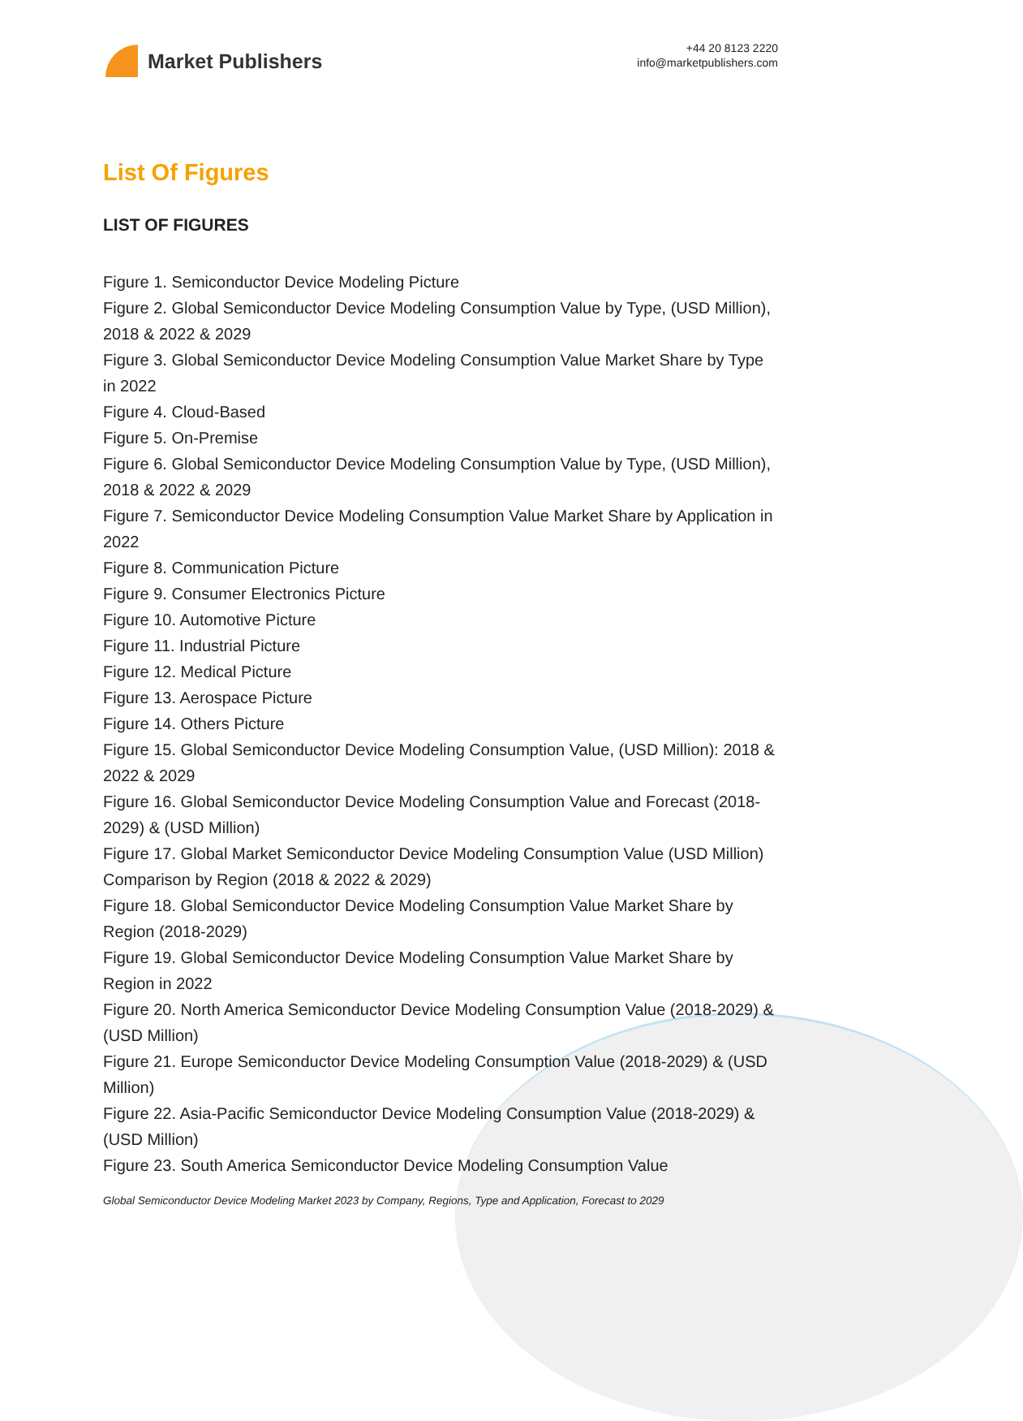Market Publishers
+44 20 8123 2220
info@marketpublishers.com
List Of Figures
LIST OF FIGURES
Figure 1. Semiconductor Device Modeling Picture
Figure 2. Global Semiconductor Device Modeling Consumption Value by Type, (USD Million), 2018 & 2022 & 2029
Figure 3. Global Semiconductor Device Modeling Consumption Value Market Share by Type in 2022
Figure 4. Cloud-Based
Figure 5. On-Premise
Figure 6. Global Semiconductor Device Modeling Consumption Value by Type, (USD Million), 2018 & 2022 & 2029
Figure 7. Semiconductor Device Modeling Consumption Value Market Share by Application in 2022
Figure 8. Communication Picture
Figure 9. Consumer Electronics Picture
Figure 10. Automotive Picture
Figure 11. Industrial Picture
Figure 12. Medical Picture
Figure 13. Aerospace Picture
Figure 14. Others Picture
Figure 15. Global Semiconductor Device Modeling Consumption Value, (USD Million): 2018 & 2022 & 2029
Figure 16. Global Semiconductor Device Modeling Consumption Value and Forecast (2018-2029) & (USD Million)
Figure 17. Global Market Semiconductor Device Modeling Consumption Value (USD Million) Comparison by Region (2018 & 2022 & 2029)
Figure 18. Global Semiconductor Device Modeling Consumption Value Market Share by Region (2018-2029)
Figure 19. Global Semiconductor Device Modeling Consumption Value Market Share by Region in 2022
Figure 20. North America Semiconductor Device Modeling Consumption Value (2018-2029) & (USD Million)
Figure 21. Europe Semiconductor Device Modeling Consumption Value (2018-2029) & (USD Million)
Figure 22. Asia-Pacific Semiconductor Device Modeling Consumption Value (2018-2029) & (USD Million)
Figure 23. South America Semiconductor Device Modeling Consumption Value
Global Semiconductor Device Modeling Market 2023 by Company, Regions, Type and Application, Forecast to 2029